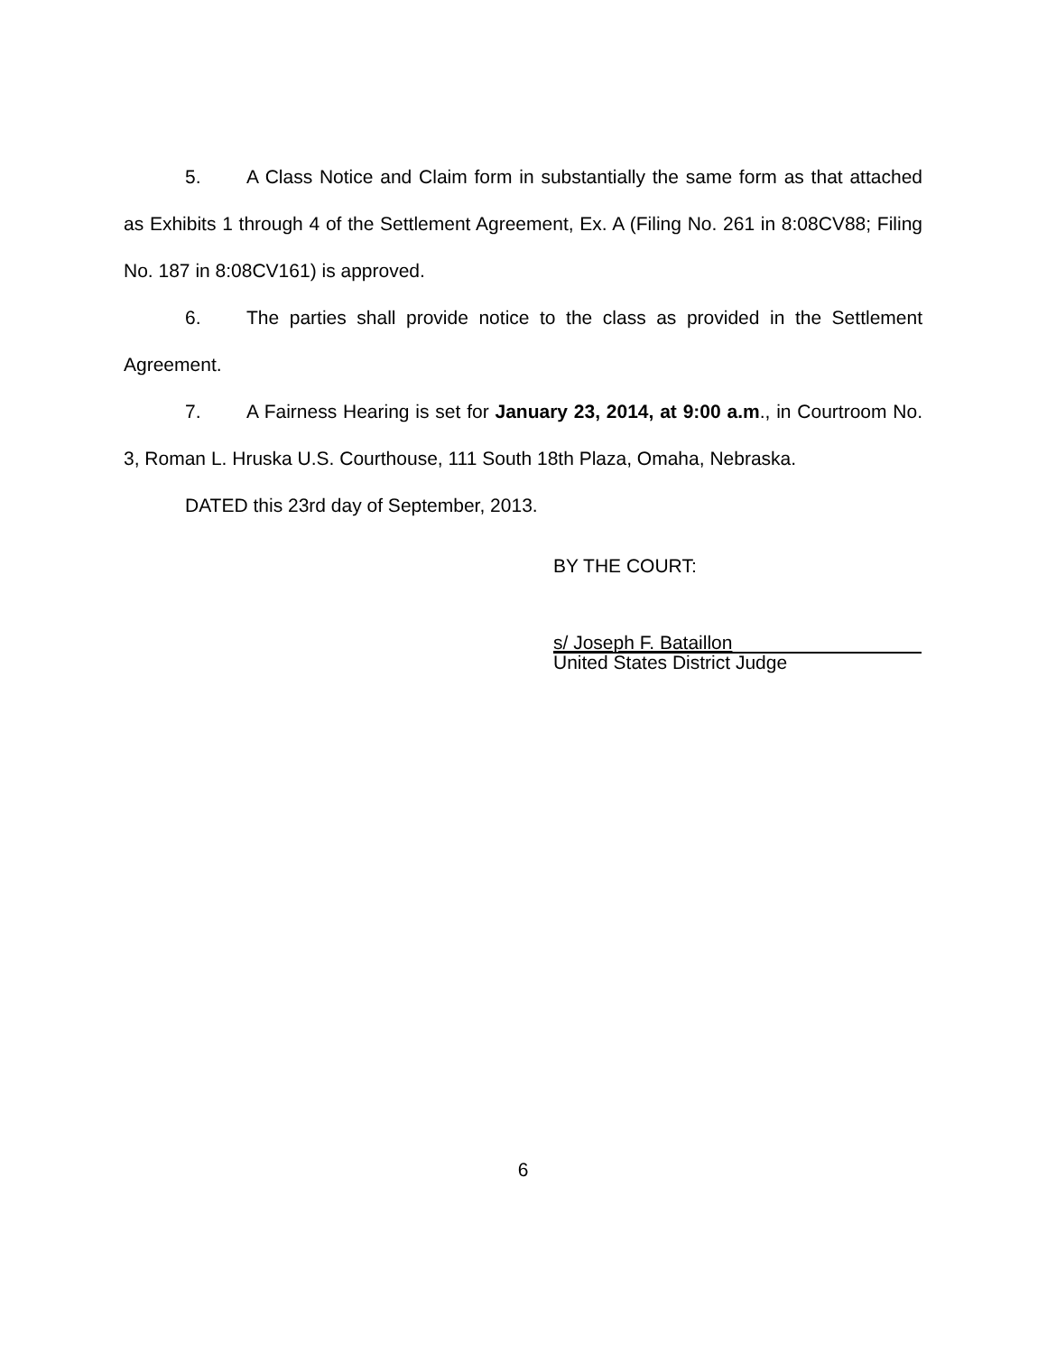5. A Class Notice and Claim form in substantially the same form as that attached as Exhibits 1 through 4 of the Settlement Agreement, Ex. A (Filing No. 261 in 8:08CV88; Filing No. 187 in 8:08CV161) is approved.
6. The parties shall provide notice to the class as provided in the Settlement Agreement.
7. A Fairness Hearing is set for January 23, 2014, at 9:00 a.m., in Courtroom No. 3, Roman L. Hruska U.S. Courthouse, 111 South 18th Plaza, Omaha, Nebraska.
DATED this 23rd day of September, 2013.
BY THE COURT:
s/ Joseph F. Bataillon
United States District Judge
6